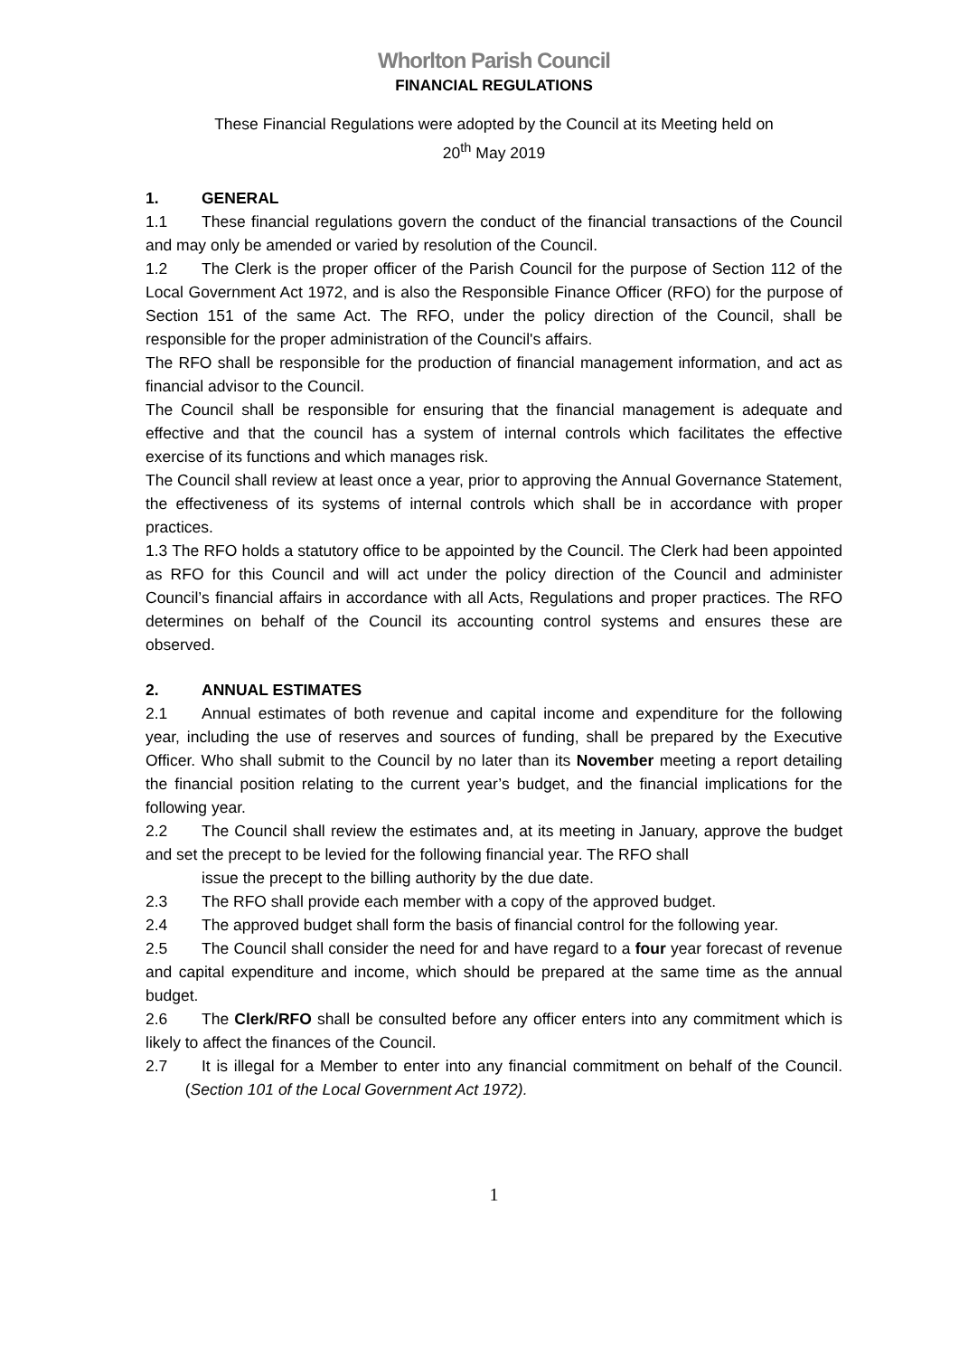Whorlton Parish Council
FINANCIAL REGULATIONS
These Financial Regulations were adopted by the Council at its Meeting held on
20<sup>th</sup> May 2019
1. GENERAL
1.1 These financial regulations govern the conduct of the financial transactions of the Council and may only be amended or varied by resolution of the Council.
1.2 The Clerk is the proper officer of the Parish Council for the purpose of Section 112 of the Local Government Act 1972, and is also the Responsible Finance Officer (RFO) for the purpose of Section 151 of the same Act. The RFO, under the policy direction of the Council, shall be responsible for the proper administration of the Council's affairs.
The RFO shall be responsible for the production of financial management information, and act as financial advisor to the Council.
The Council shall be responsible for ensuring that the financial management is adequate and effective and that the council has a system of internal controls which facilitates the effective exercise of its functions and which manages risk.
The Council shall review at least once a year, prior to approving the Annual Governance Statement, the effectiveness of its systems of internal controls which shall be in accordance with proper practices.
1.3 The RFO holds a statutory office to be appointed by the Council. The Clerk had been appointed as RFO for this Council and will act under the policy direction of the Council and administer Council’s financial affairs in accordance with all Acts, Regulations and proper practices. The RFO determines on behalf of the Council its accounting control systems and ensures these are observed.
2. ANNUAL ESTIMATES
2.1 Annual estimates of both revenue and capital income and expenditure for the following year, including the use of reserves and sources of funding, shall be prepared by the Executive Officer. Who shall submit to the Council by no later than its November meeting a report detailing the financial position relating to the current year’s budget, and the financial implications for the following year.
2.2 The Council shall review the estimates and, at its meeting in January, approve the budget and set the precept to be levied for the following financial year. The RFO shall
issue the precept to the billing authority by the due date.
2.3 The RFO shall provide each member with a copy of the approved budget.
2.4 The approved budget shall form the basis of financial control for the following year.
2.5 The Council shall consider the need for and have regard to a four year forecast of revenue and capital expenditure and income, which should be prepared at the same time as the annual budget.
2.6 The Clerk/RFO shall be consulted before any officer enters into any commitment which is likely to affect the finances of the Council.
2.7 It is illegal for a Member to enter into any financial commitment on behalf of the Council. (Section 101 of the Local Government Act 1972).
1